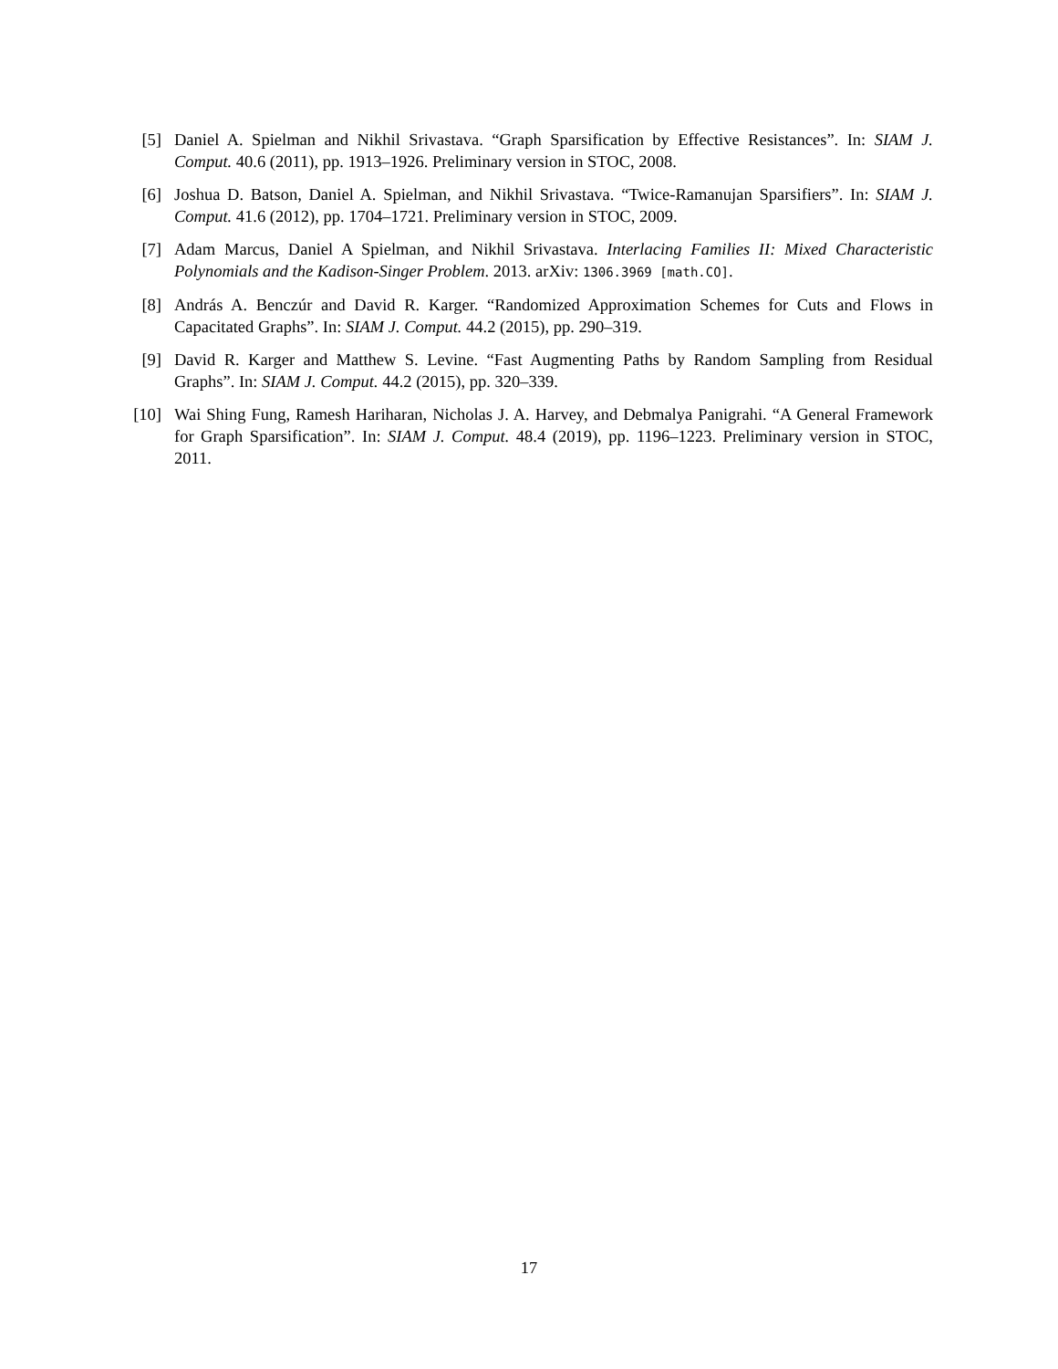[5] Daniel A. Spielman and Nikhil Srivastava. “Graph Sparsification by Effective Resistances”. In: SIAM J. Comput. 40.6 (2011), pp. 1913–1926. Preliminary version in STOC, 2008.
[6] Joshua D. Batson, Daniel A. Spielman, and Nikhil Srivastava. “Twice-Ramanujan Sparsifiers”. In: SIAM J. Comput. 41.6 (2012), pp. 1704–1721. Preliminary version in STOC, 2009.
[7] Adam Marcus, Daniel A Spielman, and Nikhil Srivastava. Interlacing Families II: Mixed Characteristic Polynomials and the Kadison-Singer Problem. 2013. arXiv: 1306.3969 [math.CO].
[8] András A. Benczúr and David R. Karger. “Randomized Approximation Schemes for Cuts and Flows in Capacitated Graphs”. In: SIAM J. Comput. 44.2 (2015), pp. 290–319.
[9] David R. Karger and Matthew S. Levine. “Fast Augmenting Paths by Random Sampling from Residual Graphs”. In: SIAM J. Comput. 44.2 (2015), pp. 320–339.
[10] Wai Shing Fung, Ramesh Hariharan, Nicholas J. A. Harvey, and Debmalya Panigrahi. “A General Framework for Graph Sparsification”. In: SIAM J. Comput. 48.4 (2019), pp. 1196–1223. Preliminary version in STOC, 2011.
17